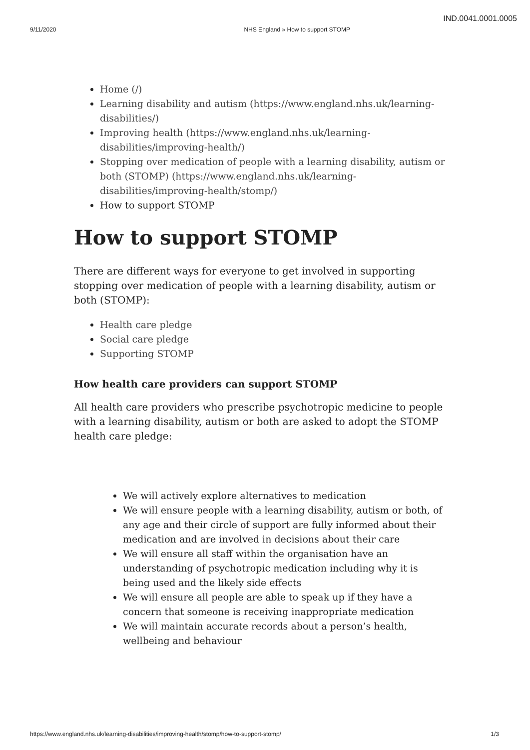IND.0041.0001.0005
9/11/2020 NHS England » How to support STOMP
Home (/)
Learning disability and autism (https://www.england.nhs.uk/learning-disabilities/)
Improving health (https://www.england.nhs.uk/learning-disabilities/improving-health/)
Stopping over medication of people with a learning disability, autism or both (STOMP) (https://www.england.nhs.uk/learning-disabilities/improving-health/stomp/)
How to support STOMP
How to support STOMP
There are different ways for everyone to get involved in supporting stopping over medication of people with a learning disability, autism or both (STOMP):
Health care pledge
Social care pledge
Supporting STOMP
How health care providers can support STOMP
All health care providers who prescribe psychotropic medicine to people with a learning disability, autism or both are asked to adopt the STOMP health care pledge:
We will actively explore alternatives to medication
We will ensure people with a learning disability, autism or both, of any age and their circle of support are fully informed about their medication and are involved in decisions about their care
We will ensure all staff within the organisation have an understanding of psychotropic medication including why it is being used and the likely side effects
We will ensure all people are able to speak up if they have a concern that someone is receiving inappropriate medication
We will maintain accurate records about a person’s health, wellbeing and behaviour
https://www.england.nhs.uk/learning-disabilities/improving-health/stomp/how-to-support-stomp/ 1/3